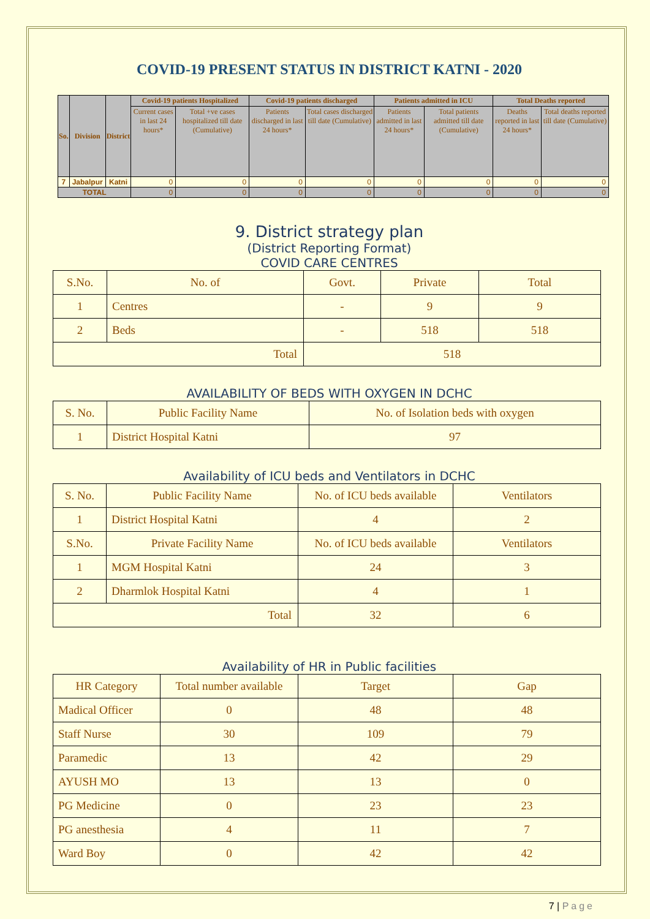COVID-19 PRESENT STATUS IN DISTRICT KATNI - 2020
| So. | Division | District | Covid-19 patients Hospitalized | | Covid-19 patients discharged | | Patients admitted in ICU | | Total Deaths reported | |
| --- | --- | --- | --- | --- | --- | --- | --- | --- | --- | --- |
| | | | Current cases in last 24 hours* | Total +ve cases hospitalized till date (Cumulative) | Patients discharged in last 24 hours* | Total cases discharged till date (Cumulative) | Patients admitted in last 24 hours* | Total patients admitted till date (Cumulative) | Deaths reported in last 24 hours* | Total deaths reported till date (Cumulative) |
| 7 | Jabalpur | Katni | 0 | 0 | 0 | 0 | 0 | 0 | 0 | 0 |
| TOTAL | | | 0 | 0 | 0 | 0 | 0 | 0 | 0 | 0 |
9. District strategy plan
(District Reporting Format)
COVID CARE CENTRES
| S.No. | No. of | Govt. | Private | Total |
| 1 | Centres | - | 9 | 9 |
| 2 | Beds | - | 518 | 518 |
| Total | | 518 | | |
AVAILABILITY OF BEDS WITH OXYGEN IN DCHC
| S. No. | Public Facility Name | No. of Isolation beds with oxygen |
| 1 | District Hospital Katni | 97 |
Availability of ICU beds and Ventilators in DCHC
| S. No. | Public Facility Name | No. of ICU beds available | Ventilators |
| 1 | District Hospital Katni | 4 | 2 |
| S.No. | Private Facility Name | No. of ICU beds available | Ventilators |
| 1 | MGM Hospital Katni | 24 | 3 |
| 2 | Dharmlok Hospital Katni | 4 | 1 |
| Total | | 32 | 6 |
Availability of HR in Public facilities
| HR Category | Total number available | Target | Gap |
| Madical Officer | 0 | 48 | 48 |
| Staff Nurse | 30 | 109 | 79 |
| Paramedic | 13 | 42 | 29 |
| AYUSH MO | 13 | 13 | 0 |
| PG Medicine | 0 | 23 | 23 |
| PG anesthesia | 4 | 11 | 7 |
| Ward Boy | 0 | 42 | 42 |
7 | Page